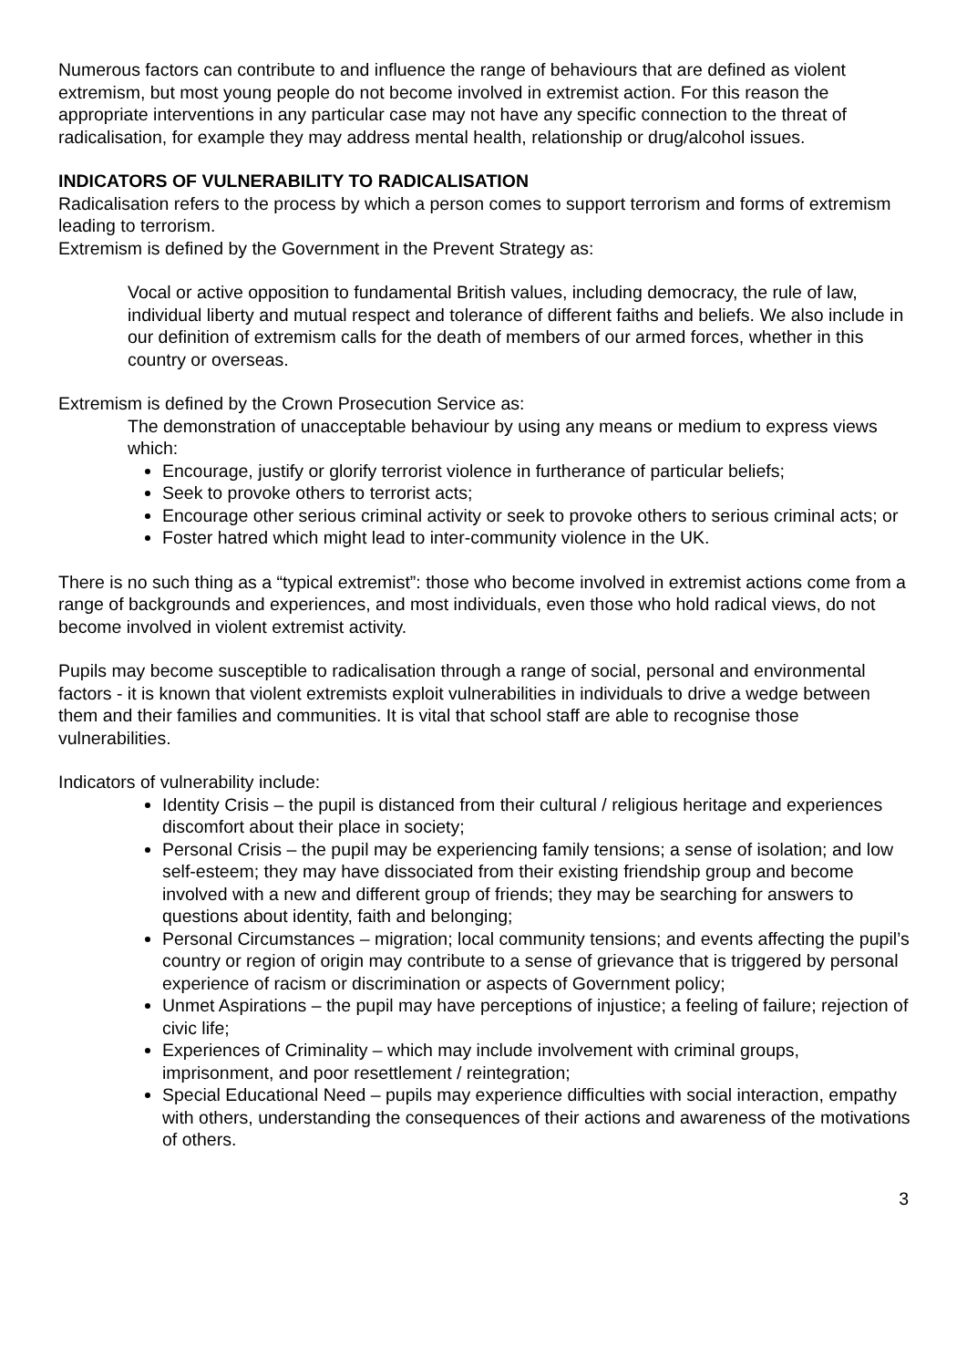Numerous factors can contribute to and influence the range of behaviours that are defined as violent extremism, but most young people do not become involved in extremist action. For this reason the appropriate interventions in any particular case may not have any specific connection to the threat of radicalisation, for example they may address mental health, relationship or drug/alcohol issues.
INDICATORS OF VULNERABILITY TO RADICALISATION
Radicalisation refers to the process by which a person comes to support terrorism and forms of extremism leading to terrorism.
Extremism is defined by the Government in the Prevent Strategy as:
Vocal or active opposition to fundamental British values, including democracy, the rule of law, individual liberty and mutual respect and tolerance of different faiths and beliefs. We also include in our definition of extremism calls for the death of members of our armed forces, whether in this country or overseas.
Extremism is defined by the Crown Prosecution Service as:
The demonstration of unacceptable behaviour by using any means or medium to express views which:
Encourage, justify or glorify terrorist violence in furtherance of particular beliefs;
Seek to provoke others to terrorist acts;
Encourage other serious criminal activity or seek to provoke others to serious criminal acts; or
Foster hatred which might lead to inter-community violence in the UK.
There is no such thing as a “typical extremist”: those who become involved in extremist actions come from a range of backgrounds and experiences, and most individuals, even those who hold radical views, do not become involved in violent extremist activity.
Pupils may become susceptible to radicalisation through a range of social, personal and environmental factors - it is known that violent extremists exploit vulnerabilities in individuals to drive a wedge between them and their families and communities. It is vital that school staff are able to recognise those vulnerabilities.
Indicators of vulnerability include:
Identity Crisis – the pupil is distanced from their cultural / religious heritage and experiences discomfort about their place in society;
Personal Crisis – the pupil may be experiencing family tensions; a sense of isolation; and low self-esteem; they may have dissociated from their existing friendship group and become involved with a new and different group of friends; they may be searching for answers to questions about identity, faith and belonging;
Personal Circumstances – migration; local community tensions; and events affecting the pupil’s country or region of origin may contribute to a sense of grievance that is triggered by personal experience of racism or discrimination or aspects of Government policy;
Unmet Aspirations – the pupil may have perceptions of injustice; a feeling of failure; rejection of civic life;
Experiences of Criminality – which may include involvement with criminal groups, imprisonment, and poor resettlement / reintegration;
Special Educational Need – pupils may experience difficulties with social interaction, empathy with others, understanding the consequences of their actions and awareness of the motivations of others.
3